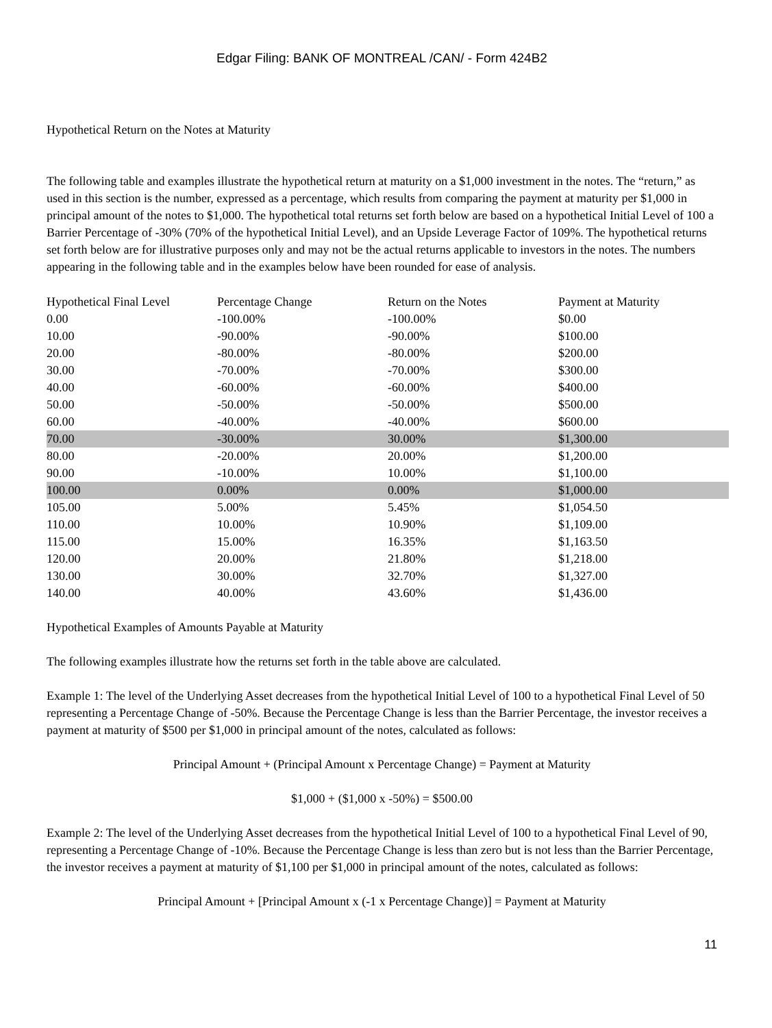Edgar Filing: BANK OF MONTREAL /CAN/ - Form 424B2
Hypothetical Return on the Notes at Maturity
The following table and examples illustrate the hypothetical return at maturity on a $1,000 investment in the notes. The “return,” as used in this section is the number, expressed as a percentage, which results from comparing the payment at maturity per $1,000 in principal amount of the notes to $1,000. The hypothetical total returns set forth below are based on a hypothetical Initial Level of 100 a Barrier Percentage of -30% (70% of the hypothetical Initial Level), and an Upside Leverage Factor of 109%. The hypothetical returns set forth below are for illustrative purposes only and may not be the actual returns applicable to investors in the notes. The numbers appearing in the following table and in the examples below have been rounded for ease of analysis.
| Hypothetical Final Level | Percentage Change | Return on the Notes | Payment at Maturity |
| --- | --- | --- | --- |
| 0.00 | -100.00% | -100.00% | $0.00 |
| 10.00 | -90.00% | -90.00% | $100.00 |
| 20.00 | -80.00% | -80.00% | $200.00 |
| 30.00 | -70.00% | -70.00% | $300.00 |
| 40.00 | -60.00% | -60.00% | $400.00 |
| 50.00 | -50.00% | -50.00% | $500.00 |
| 60.00 | -40.00% | -40.00% | $600.00 |
| 70.00 | -30.00% | 30.00% | $1,300.00 |
| 80.00 | -20.00% | 20.00% | $1,200.00 |
| 90.00 | -10.00% | 10.00% | $1,100.00 |
| 100.00 | 0.00% | 0.00% | $1,000.00 |
| 105.00 | 5.00% | 5.45% | $1,054.50 |
| 110.00 | 10.00% | 10.90% | $1,109.00 |
| 115.00 | 15.00% | 16.35% | $1,163.50 |
| 120.00 | 20.00% | 21.80% | $1,218.00 |
| 130.00 | 30.00% | 32.70% | $1,327.00 |
| 140.00 | 40.00% | 43.60% | $1,436.00 |
Hypothetical Examples of Amounts Payable at Maturity
The following examples illustrate how the returns set forth in the table above are calculated.
Example 1: The level of the Underlying Asset decreases from the hypothetical Initial Level of 100 to a hypothetical Final Level of 50 representing a Percentage Change of -50%. Because the Percentage Change is less than the Barrier Percentage, the investor receives a payment at maturity of $500 per $1,000 in principal amount of the notes, calculated as follows:
Principal Amount + (Principal Amount x Percentage Change) = Payment at Maturity
$1,000 + ($1,000 x -50%) = $500.00
Example 2: The level of the Underlying Asset decreases from the hypothetical Initial Level of 100 to a hypothetical Final Level of 90, representing a Percentage Change of -10%. Because the Percentage Change is less than zero but is not less than the Barrier Percentage, the investor receives a payment at maturity of $1,100 per $1,000 in principal amount of the notes, calculated as follows:
Principal Amount + [Principal Amount x (-1 x Percentage Change)] = Payment at Maturity
11